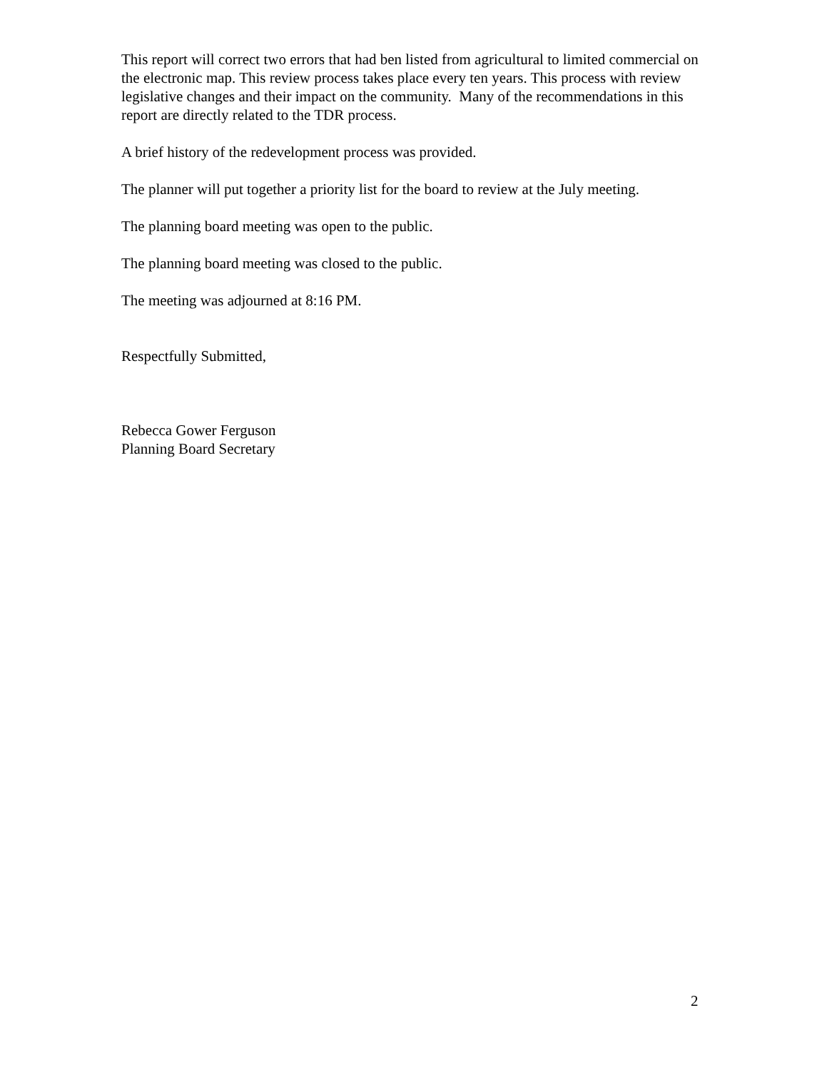This report will correct two errors that had ben listed from agricultural to limited commercial on the electronic map. This review process takes place every ten years. This process with review legislative changes and their impact on the community. Many of the recommendations in this report are directly related to the TDR process.
A brief history of the redevelopment process was provided.
The planner will put together a priority list for the board to review at the July meeting.
The planning board meeting was open to the public.
The planning board meeting was closed to the public.
The meeting was adjourned at 8:16 PM.
Respectfully Submitted,
Rebecca Gower Ferguson
Planning Board Secretary
2